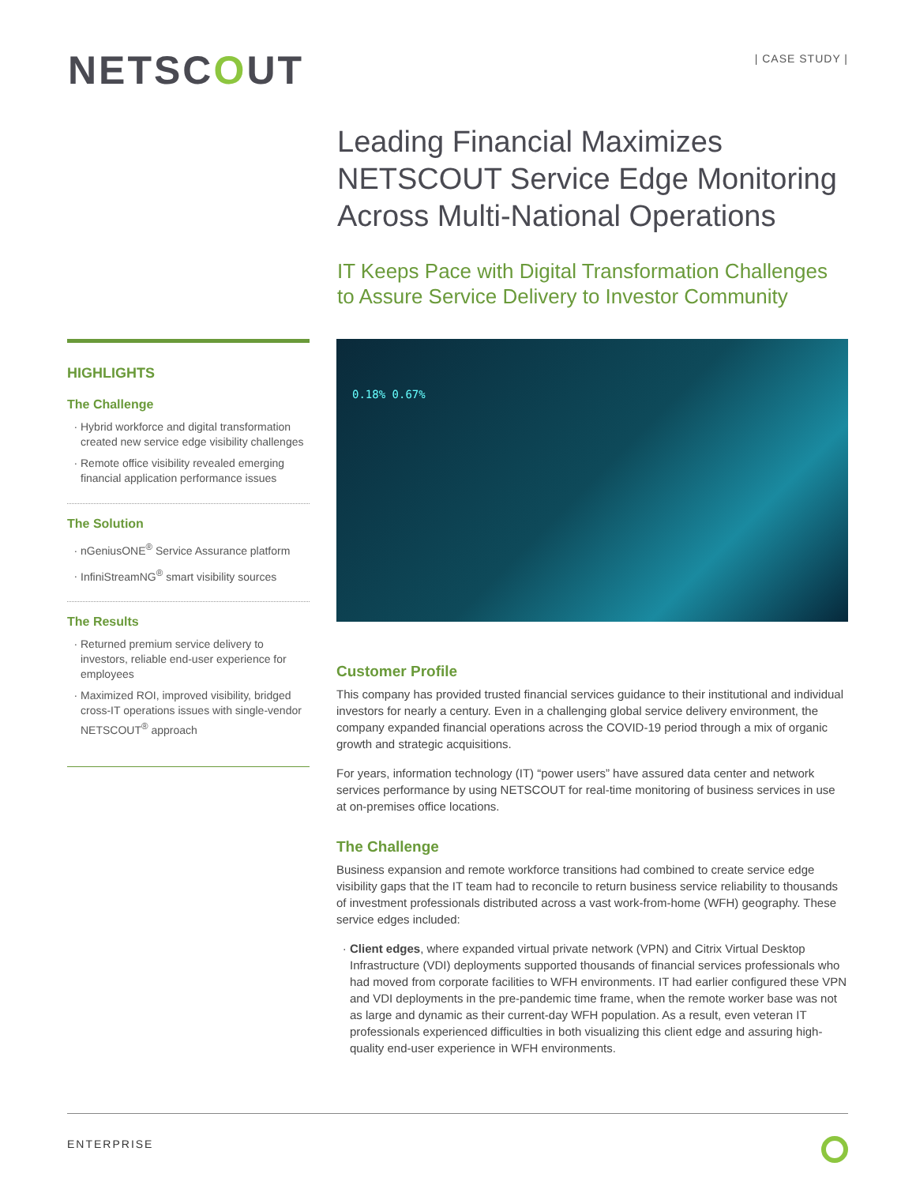NETSCOUT
| CASE STUDY |
Leading Financial Maximizes NETSCOUT Service Edge Monitoring Across Multi-National Operations
IT Keeps Pace with Digital Transformation Challenges to Assure Service Delivery to Investor Community
HIGHLIGHTS
The Challenge
Hybrid workforce and digital transformation created new service edge visibility challenges
Remote office visibility revealed emerging financial application performance issues
The Solution
nGeniusONE<sup>®</sup> Service Assurance platform
InfiniStreamNG<sup>®</sup> smart visibility sources
The Results
Returned premium service delivery to investors, reliable end-user experience for employees
Maximized ROI, improved visibility, bridged cross-IT operations issues with single-vendor NETSCOUT<sup>®</sup> approach
0.18% 0.67%
Customer Profile
This company has provided trusted financial services guidance to their institutional and individual investors for nearly a century. Even in a challenging global service delivery environment, the company expanded financial operations across the COVID-19 period through a mix of organic growth and strategic acquisitions.
For years, information technology (IT) “power users” have assured data center and network services performance by using NETSCOUT for real-time monitoring of business services in use at on-premises office locations.
The Challenge
Business expansion and remote workforce transitions had combined to create service edge visibility gaps that the IT team had to reconcile to return business service reliability to thousands of investment professionals distributed across a vast work-from-home (WFH) geography. These service edges included:
Client edges, where expanded virtual private network (VPN) and Citrix Virtual Desktop Infrastructure (VDI) deployments supported thousands of financial services professionals who had moved from corporate facilities to WFH environments. IT had earlier configured these VPN and VDI deployments in the pre-pandemic time frame, when the remote worker base was not as large and dynamic as their current-day WFH population. As a result, even veteran IT professionals experienced difficulties in both visualizing this client edge and assuring high-quality end-user experience in WFH environments.
ENTERPRISE